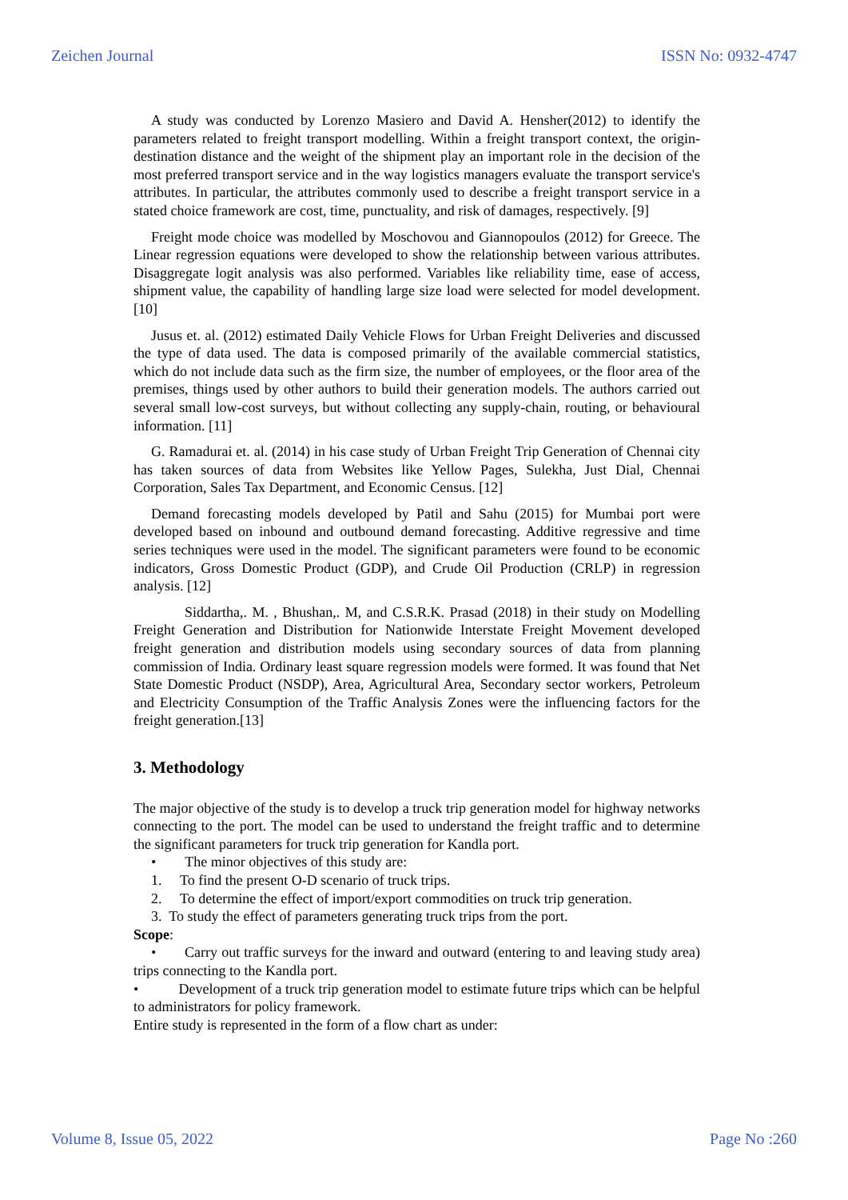Zeichen Journal ISSN No: 0932-4747
A study was conducted by Lorenzo Masiero and David A. Hensher(2012) to identify the parameters related to freight transport modelling. Within a freight transport context, the origin-destination distance and the weight of the shipment play an important role in the decision of the most preferred transport service and in the way logistics managers evaluate the transport service's attributes. In particular, the attributes commonly used to describe a freight transport service in a stated choice framework are cost, time, punctuality, and risk of damages, respectively. [9]
Freight mode choice was modelled by Moschovou and Giannopoulos (2012) for Greece. The Linear regression equations were developed to show the relationship between various attributes. Disaggregate logit analysis was also performed. Variables like reliability time, ease of access, shipment value, the capability of handling large size load were selected for model development. [10]
Jusus et. al. (2012) estimated Daily Vehicle Flows for Urban Freight Deliveries and discussed the type of data used. The data is composed primarily of the available commercial statistics, which do not include data such as the firm size, the number of employees, or the floor area of the premises, things used by other authors to build their generation models. The authors carried out several small low-cost surveys, but without collecting any supply-chain, routing, or behavioural information. [11]
G. Ramadurai et. al. (2014) in his case study of Urban Freight Trip Generation of Chennai city has taken sources of data from Websites like Yellow Pages, Sulekha, Just Dial, Chennai Corporation, Sales Tax Department, and Economic Census. [12]
Demand forecasting models developed by Patil and Sahu (2015) for Mumbai port were developed based on inbound and outbound demand forecasting. Additive regressive and time series techniques were used in the model. The significant parameters were found to be economic indicators, Gross Domestic Product (GDP), and Crude Oil Production (CRLP) in regression analysis. [12]
Siddartha,. M. , Bhushan,. M, and C.S.R.K. Prasad (2018) in their study on Modelling Freight Generation and Distribution for Nationwide Interstate Freight Movement developed freight generation and distribution models using secondary sources of data from planning commission of India. Ordinary least square regression models were formed. It was found that Net State Domestic Product (NSDP), Area, Agricultural Area, Secondary sector workers, Petroleum and Electricity Consumption of the Traffic Analysis Zones were the influencing factors for the freight generation.[13]
3. Methodology
The major objective of the study is to develop a truck trip generation model for highway networks connecting to the port. The model can be used to understand the freight traffic and to determine the significant parameters for truck trip generation for Kandla port.
• The minor objectives of this study are:
1. To find the present O-D scenario of truck trips.
2. To determine the effect of import/export commodities on truck trip generation.
3. To study the effect of parameters generating truck trips from the port.
Scope:
• Carry out traffic surveys for the inward and outward (entering to and leaving study area) trips connecting to the Kandla port.
• Development of a truck trip generation model to estimate future trips which can be helpful to administrators for policy framework.
Entire study is represented in the form of a flow chart as under:
Volume 8, Issue 05, 2022 Page No :260